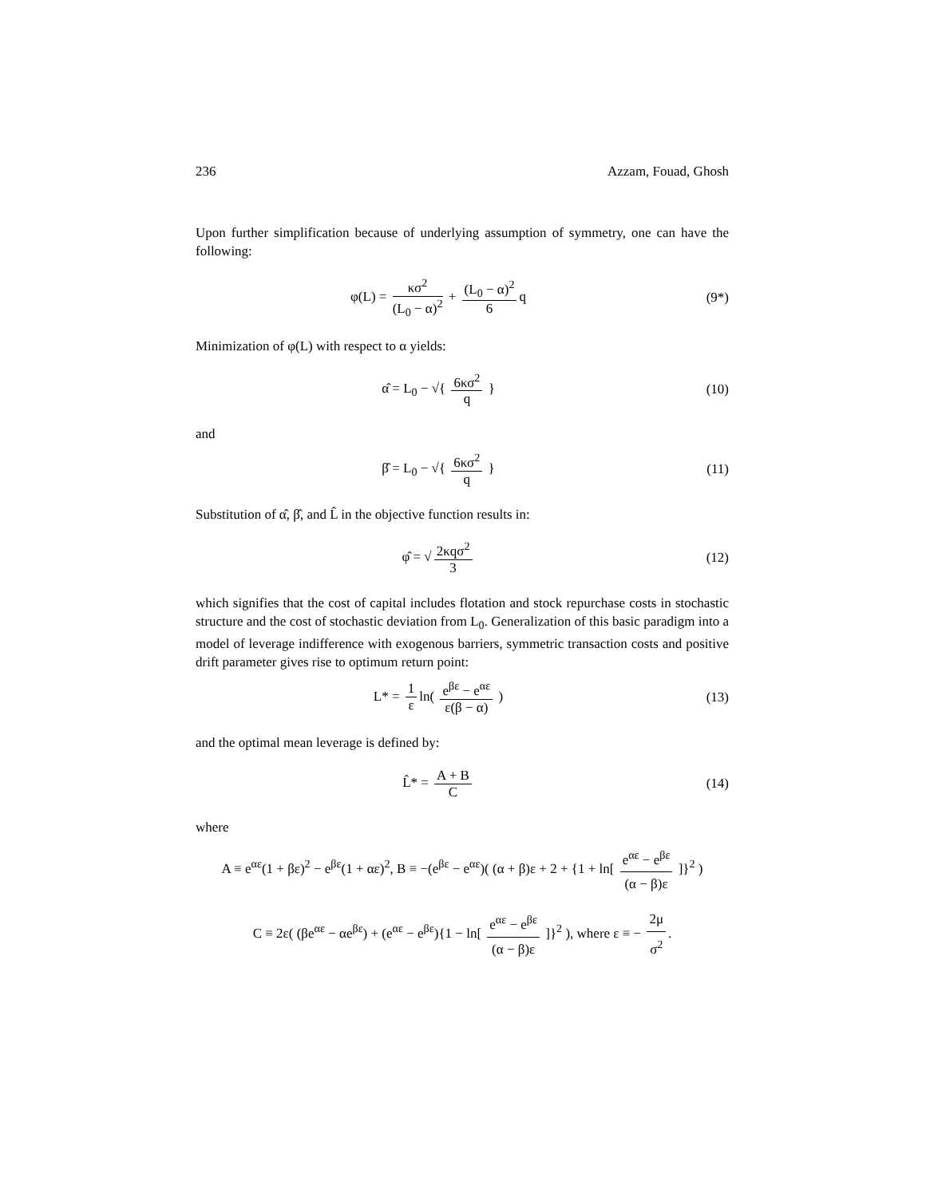236 Azzam, Fouad, Ghosh
Upon further simplification because of underlying assumption of symmetry, one can have the following:
φ(L) = κσ<sup>2</sup> (L<sub>0</sub> − α)<sup>2</sup> + (L<sub>0</sub> − α)<sup>2</sup> 6 q
(9*)
Minimization of φ(L) with respect to α yields:
α̂ = L<sub>0</sub> − √{ 6κσ<sup>2</sup> q } (10)
and
β̂ = L<sub>0</sub> − √{ 6κσ<sup>2</sup> q } (11)
Substitution of α̂, β̂, and L̂ in the objective function results in:
φ̂ = √ 2κqσ<sup>2</sup> 3 (12)
which signifies that the cost of capital includes flotation and stock repurchase costs in stochastic structure and the cost of stochastic deviation from L<sub>0</sub>. Generalization of this basic paradigm into a model of leverage indifference with exogenous barriers, symmetric transaction costs and positive drift parameter gives rise to optimum return point:
L* = 1 ε ln( e<sup>βε</sup> − e<sup>αε</sup> ε(β − α) )
(13)
and the optimal mean leverage is defined by:
L̂* = A + B C (14)
where
A ≡ e<sup>αε</sup>(1 + βε)<sup>2</sup> − e<sup>βε</sup>(1 + αε)<sup>2</sup>, B ≡ −(e<sup>βε</sup> − e<sup>αε</sup>)( (α + β)ε + 2 + {1 + ln[ e<sup>αε</sup> − e<sup>βε</sup> (α − β)ε ]}<sup>2</sup> )
C ≡ 2ε( (βe<sup>αε</sup> − αe<sup>βε</sup>) + (e<sup>αε</sup> − e<sup>βε</sup>){1 − ln[ e<sup>αε</sup> − e<sup>βε</sup> (α − β)ε ]}<sup>2</sup> ), where ε ≡ − 2μ σ<sup>2</sup>.